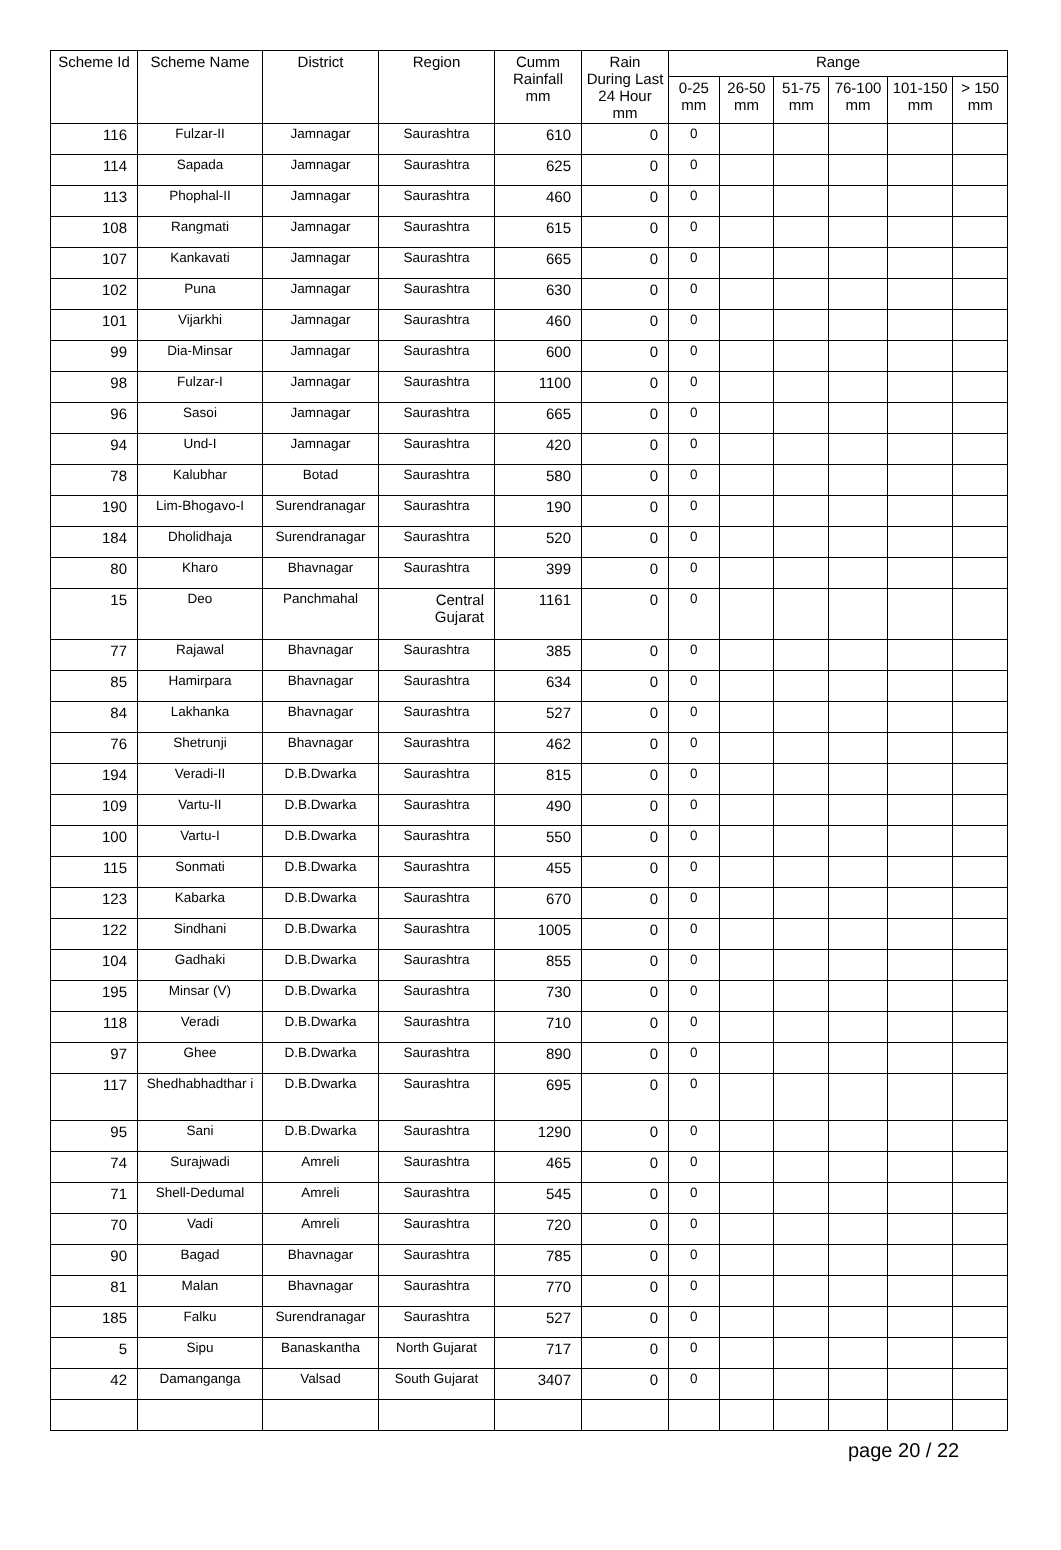| Scheme Id | Scheme Name | District | Region | Cumm Rainfall mm | Rain During Last 24 Hour mm | Range | | | | | |
| --- | --- | --- | --- | --- | --- | --- | --- | --- | --- | --- | --- |
| | | | | | | 0-25 mm | 26-50 mm | 51-75 mm | 76-100 mm | 101-150 mm | > 150 mm |
| 116 | Fulzar-II | Jamnagar | Saurashtra | 610 | 0 | 0 | | | | | |
| 114 | Sapada | Jamnagar | Saurashtra | 625 | 0 | 0 | | | | | |
| 113 | Phophal-II | Jamnagar | Saurashtra | 460 | 0 | 0 | | | | | |
| 108 | Rangmati | Jamnagar | Saurashtra | 615 | 0 | 0 | | | | | |
| 107 | Kankavati | Jamnagar | Saurashtra | 665 | 0 | 0 | | | | | |
| 102 | Puna | Jamnagar | Saurashtra | 630 | 0 | 0 | | | | | |
| 101 | Vijarkhi | Jamnagar | Saurashtra | 460 | 0 | 0 | | | | | |
| 99 | Dia-Minsar | Jamnagar | Saurashtra | 600 | 0 | 0 | | | | | |
| 98 | Fulzar-I | Jamnagar | Saurashtra | 1100 | 0 | 0 | | | | | |
| 96 | Sasoi | Jamnagar | Saurashtra | 665 | 0 | 0 | | | | | |
| 94 | Und-I | Jamnagar | Saurashtra | 420 | 0 | 0 | | | | | |
| 78 | Kalubhar | Botad | Saurashtra | 580 | 0 | 0 | | | | | |
| 190 | Lim-Bhogavo-I | Surendranagar | Saurashtra | 190 | 0 | 0 | | | | | |
| 184 | Dholidhaja | Surendranagar | Saurashtra | 520 | 0 | 0 | | | | | |
| 80 | Kharo | Bhavnagar | Saurashtra | 399 | 0 | 0 | | | | | |
| 15 | Deo | Panchmahal | Central Gujarat | 1161 | 0 | 0 | | | | | |
| 77 | Rajawal | Bhavnagar | Saurashtra | 385 | 0 | 0 | | | | | |
| 85 | Hamirpara | Bhavnagar | Saurashtra | 634 | 0 | 0 | | | | | |
| 84 | Lakhanka | Bhavnagar | Saurashtra | 527 | 0 | 0 | | | | | |
| 76 | Shetrunji | Bhavnagar | Saurashtra | 462 | 0 | 0 | | | | | |
| 194 | Veradi-II | D.B.Dwarka | Saurashtra | 815 | 0 | 0 | | | | | |
| 109 | Vartu-II | D.B.Dwarka | Saurashtra | 490 | 0 | 0 | | | | | |
| 100 | Vartu-I | D.B.Dwarka | Saurashtra | 550 | 0 | 0 | | | | | |
| 115 | Sonmati | D.B.Dwarka | Saurashtra | 455 | 0 | 0 | | | | | |
| 123 | Kabarka | D.B.Dwarka | Saurashtra | 670 | 0 | 0 | | | | | |
| 122 | Sindhani | D.B.Dwarka | Saurashtra | 1005 | 0 | 0 | | | | | |
| 104 | Gadhaki | D.B.Dwarka | Saurashtra | 855 | 0 | 0 | | | | | |
| 195 | Minsar (V) | D.B.Dwarka | Saurashtra | 730 | 0 | 0 | | | | | |
| 118 | Veradi | D.B.Dwarka | Saurashtra | 710 | 0 | 0 | | | | | |
| 97 | Ghee | D.B.Dwarka | Saurashtra | 890 | 0 | 0 | | | | | |
| 117 | Shedhabhadthar i | D.B.Dwarka | Saurashtra | 695 | 0 | 0 | | | | | |
| 95 | Sani | D.B.Dwarka | Saurashtra | 1290 | 0 | 0 | | | | | |
| 74 | Surajwadi | Amreli | Saurashtra | 465 | 0 | 0 | | | | | |
| 71 | Shell-Dedumal | Amreli | Saurashtra | 545 | 0 | 0 | | | | | |
| 70 | Vadi | Amreli | Saurashtra | 720 | 0 | 0 | | | | | |
| 90 | Bagad | Bhavnagar | Saurashtra | 785 | 0 | 0 | | | | | |
| 81 | Malan | Bhavnagar | Saurashtra | 770 | 0 | 0 | | | | | |
| 185 | Falku | Surendranagar | Saurashtra | 527 | 0 | 0 | | | | | |
| 5 | Sipu | Banaskantha | North Gujarat | 717 | 0 | 0 | | | | | |
| 42 | Damanganga | Valsad | South Gujarat | 3407 | 0 | 0 | | | | | |
page 20 / 22